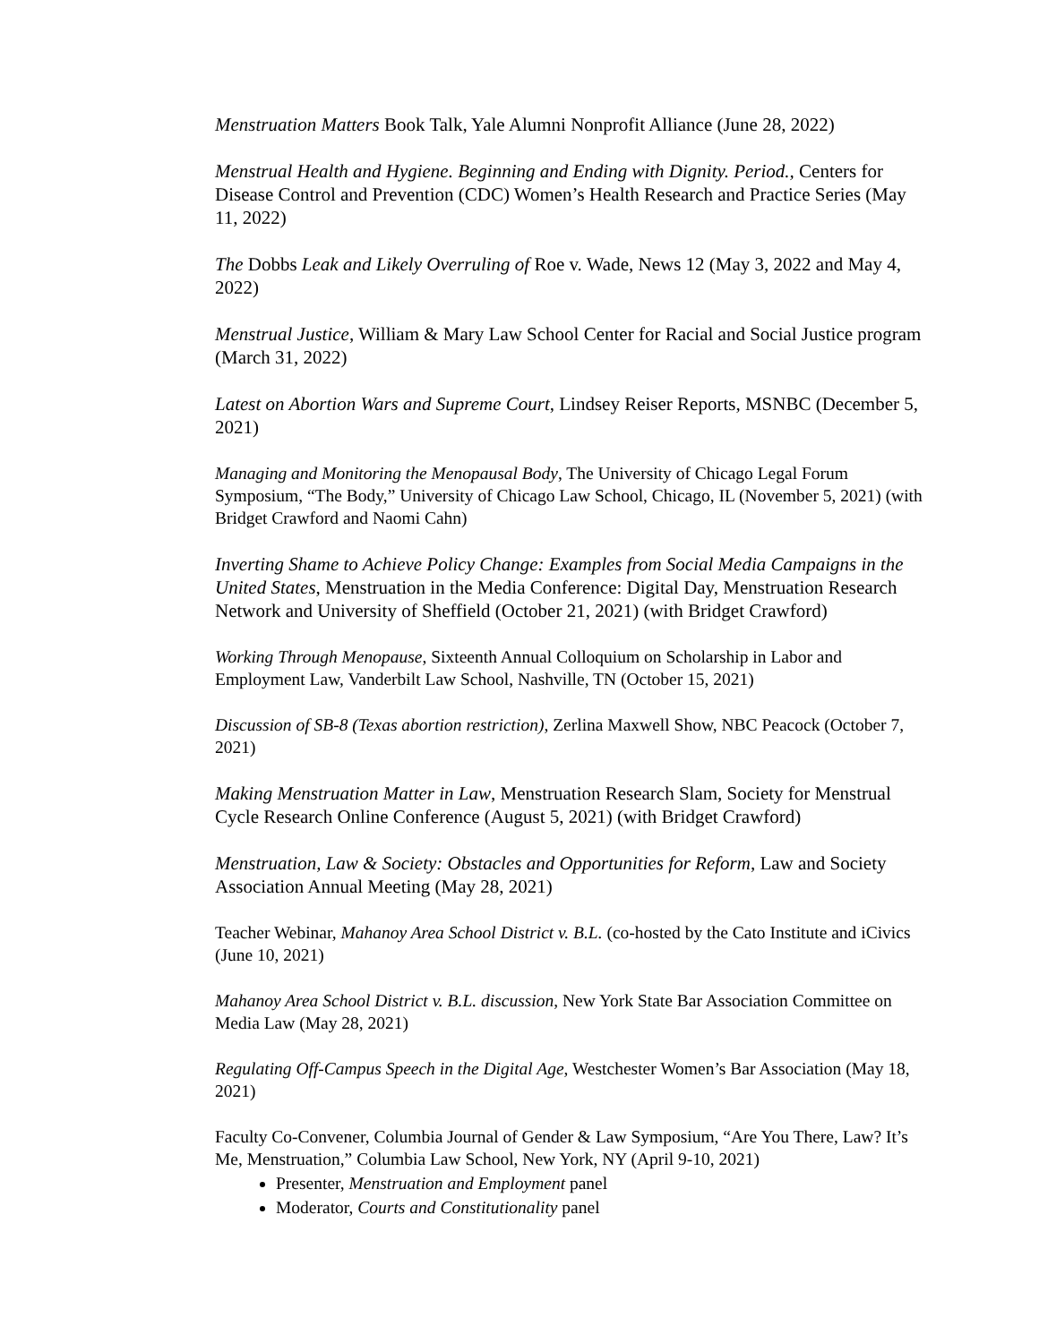Menstruation Matters Book Talk, Yale Alumni Nonprofit Alliance (June 28, 2022)
Menstrual Health and Hygiene. Beginning and Ending with Dignity. Period., Centers for Disease Control and Prevention (CDC) Women’s Health Research and Practice Series (May 11, 2022)
The Dobbs Leak and Likely Overruling of Roe v. Wade, News 12 (May 3, 2022 and May 4, 2022)
Menstrual Justice, William & Mary Law School Center for Racial and Social Justice program (March 31, 2022)
Latest on Abortion Wars and Supreme Court, Lindsey Reiser Reports, MSNBC (December 5, 2021)
Managing and Monitoring the Menopausal Body, The University of Chicago Legal Forum Symposium, “The Body,” University of Chicago Law School, Chicago, IL (November 5, 2021) (with Bridget Crawford and Naomi Cahn)
Inverting Shame to Achieve Policy Change: Examples from Social Media Campaigns in the United States, Menstruation in the Media Conference: Digital Day, Menstruation Research Network and University of Sheffield (October 21, 2021) (with Bridget Crawford)
Working Through Menopause, Sixteenth Annual Colloquium on Scholarship in Labor and Employment Law, Vanderbilt Law School, Nashville, TN (October 15, 2021)
Discussion of SB-8 (Texas abortion restriction), Zerlina Maxwell Show, NBC Peacock (October 7, 2021)
Making Menstruation Matter in Law, Menstruation Research Slam, Society for Menstrual Cycle Research Online Conference (August 5, 2021) (with Bridget Crawford)
Menstruation, Law & Society: Obstacles and Opportunities for Reform, Law and Society Association Annual Meeting (May 28, 2021)
Teacher Webinar, Mahanoy Area School District v. B.L. (co-hosted by the Cato Institute and iCivics (June 10, 2021)
Mahanoy Area School District v. B.L. discussion, New York State Bar Association Committee on Media Law (May 28, 2021)
Regulating Off-Campus Speech in the Digital Age, Westchester Women’s Bar Association (May 18, 2021)
Faculty Co-Convener, Columbia Journal of Gender & Law Symposium, “Are You There, Law? It’s Me, Menstruation,” Columbia Law School, New York, NY (April 9-10, 2021)
Presenter, Menstruation and Employment panel
Moderator, Courts and Constitutionality panel